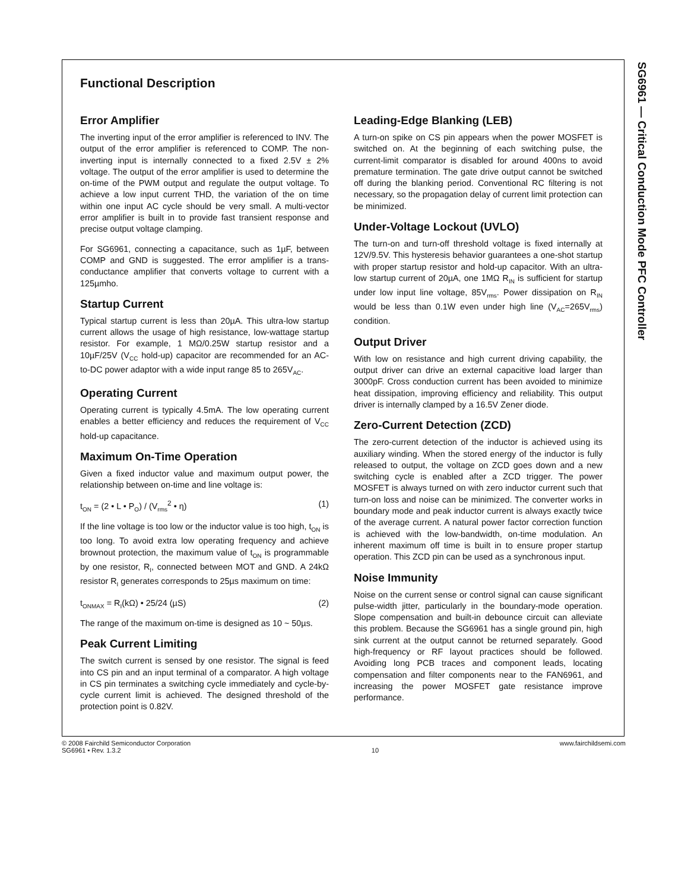SG6961 — Critical Conduction Mode PFC Controller
Functional Description
Error Amplifier
The inverting input of the error amplifier is referenced to INV. The output of the error amplifier is referenced to COMP. The non-inverting input is internally connected to a fixed 2.5V ± 2% voltage. The output of the error amplifier is used to determine the on-time of the PWM output and regulate the output voltage. To achieve a low input current THD, the variation of the on time within one input AC cycle should be very small. A multi-vector error amplifier is built in to provide fast transient response and precise output voltage clamping.
For SG6961, connecting a capacitance, such as 1µF, between COMP and GND is suggested. The error amplifier is a trans-conductance amplifier that converts voltage to current with a 125µmho.
Startup Current
Typical startup current is less than 20µA. This ultra-low startup current allows the usage of high resistance, low-wattage startup resistor. For example, 1 MΩ/0.25W startup resistor and a 10µF/25V (V<sub>CC</sub> hold-up) capacitor are recommended for an AC-to-DC power adaptor with a wide input range 85 to 265V<sub>AC</sub>.
Operating Current
Operating current is typically 4.5mA. The low operating current enables a better efficiency and reduces the requirement of V<sub>CC</sub> hold-up capacitance.
Maximum On-Time Operation
Given a fixed inductor value and maximum output power, the relationship between on-time and line voltage is:
t<sub>ON</sub> = (2 • L • P<sub>O</sub>) / (V<sub>rms</sub><sup>2</sup> • η) (1)
If the line voltage is too low or the inductor value is too high, t<sub>ON</sub> is too long. To avoid extra low operating frequency and achieve brownout protection, the maximum value of t<sub>ON</sub> is programmable by one resistor, R<sub>I</sub>, connected between MOT and GND. A 24kΩ resistor R<sub>I</sub> generates corresponds to 25µs maximum on time:
t<sub>ONMAX</sub> = R<sub>I</sub>(kΩ) • 25/24 (µS) (2)
The range of the maximum on-time is designed as 10 ~ 50µs.
Peak Current Limiting
The switch current is sensed by one resistor. The signal is feed into CS pin and an input terminal of a comparator. A high voltage in CS pin terminates a switching cycle immediately and cycle-by-cycle current limit is achieved. The designed threshold of the protection point is 0.82V.
Leading-Edge Blanking (LEB)
A turn-on spike on CS pin appears when the power MOSFET is switched on. At the beginning of each switching pulse, the current-limit comparator is disabled for around 400ns to avoid premature termination. The gate drive output cannot be switched off during the blanking period. Conventional RC filtering is not necessary, so the propagation delay of current limit protection can be minimized.
Under-Voltage Lockout (UVLO)
The turn-on and turn-off threshold voltage is fixed internally at 12V/9.5V. This hysteresis behavior guarantees a one-shot startup with proper startup resistor and hold-up capacitor. With an ultra-low startup current of 20µA, one 1MΩ R<sub>IN</sub> is sufficient for startup under low input line voltage, 85V<sub>rms</sub>. Power dissipation on R<sub>IN</sub> would be less than 0.1W even under high line (V<sub>AC</sub>=265V<sub>rms</sub>) condition.
Output Driver
With low on resistance and high current driving capability, the output driver can drive an external capacitive load larger than 3000pF. Cross conduction current has been avoided to minimize heat dissipation, improving efficiency and reliability. This output driver is internally clamped by a 16.5V Zener diode.
Zero-Current Detection (ZCD)
The zero-current detection of the inductor is achieved using its auxiliary winding. When the stored energy of the inductor is fully released to output, the voltage on ZCD goes down and a new switching cycle is enabled after a ZCD trigger. The power MOSFET is always turned on with zero inductor current such that turn-on loss and noise can be minimized. The converter works in boundary mode and peak inductor current is always exactly twice of the average current. A natural power factor correction function is achieved with the low-bandwidth, on-time modulation. An inherent maximum off time is built in to ensure proper startup operation. This ZCD pin can be used as a synchronous input.
Noise Immunity
Noise on the current sense or control signal can cause significant pulse-width jitter, particularly in the boundary-mode operation. Slope compensation and built-in debounce circuit can alleviate this problem. Because the SG6961 has a single ground pin, high sink current at the output cannot be returned separately. Good high-frequency or RF layout practices should be followed. Avoiding long PCB traces and component leads, locating compensation and filter components near to the FAN6961, and increasing the power MOSFET gate resistance improve performance.
© 2008 Fairchild Semiconductor Corporation
SG6961 • Rev. 1.3.2
10 www.fairchildsemi.com